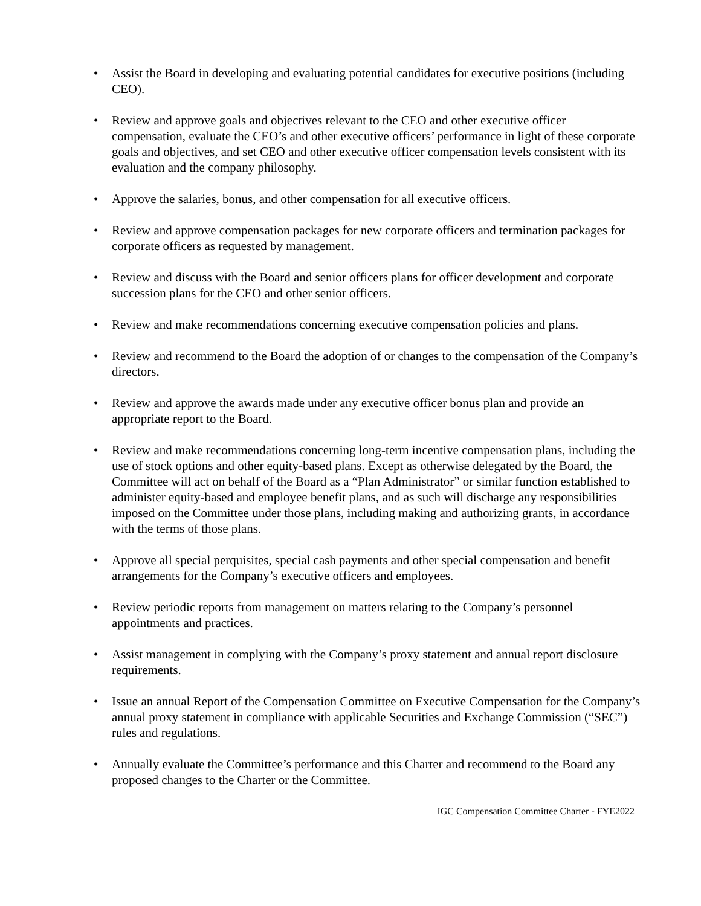• Assist the Board in developing and evaluating potential candidates for executive positions (including CEO).
• Review and approve goals and objectives relevant to the CEO and other executive officer compensation, evaluate the CEO’s and other executive officers’ performance in light of these corporate goals and objectives, and set CEO and other executive officer compensation levels consistent with its evaluation and the company philosophy.
• Approve the salaries, bonus, and other compensation for all executive officers.
• Review and approve compensation packages for new corporate officers and termination packages for corporate officers as requested by management.
• Review and discuss with the Board and senior officers plans for officer development and corporate succession plans for the CEO and other senior officers.
• Review and make recommendations concerning executive compensation policies and plans.
• Review and recommend to the Board the adoption of or changes to the compensation of the Company’s directors.
• Review and approve the awards made under any executive officer bonus plan and provide an appropriate report to the Board.
• Review and make recommendations concerning long-term incentive compensation plans, including the use of stock options and other equity-based plans. Except as otherwise delegated by the Board, the Committee will act on behalf of the Board as a “Plan Administrator” or similar function established to administer equity-based and employee benefit plans, and as such will discharge any responsibilities imposed on the Committee under those plans, including making and authorizing grants, in accordance with the terms of those plans.
• Approve all special perquisites, special cash payments and other special compensation and benefit arrangements for the Company’s executive officers and employees.
• Review periodic reports from management on matters relating to the Company’s personnel appointments and practices.
• Assist management in complying with the Company’s proxy statement and annual report disclosure requirements.
• Issue an annual Report of the Compensation Committee on Executive Compensation for the Company’s annual proxy statement in compliance with applicable Securities and Exchange Commission (“SEC”) rules and regulations.
• Annually evaluate the Committee’s performance and this Charter and recommend to the Board any proposed changes to the Charter or the Committee.
IGC Compensation Committee Charter - FYE2022